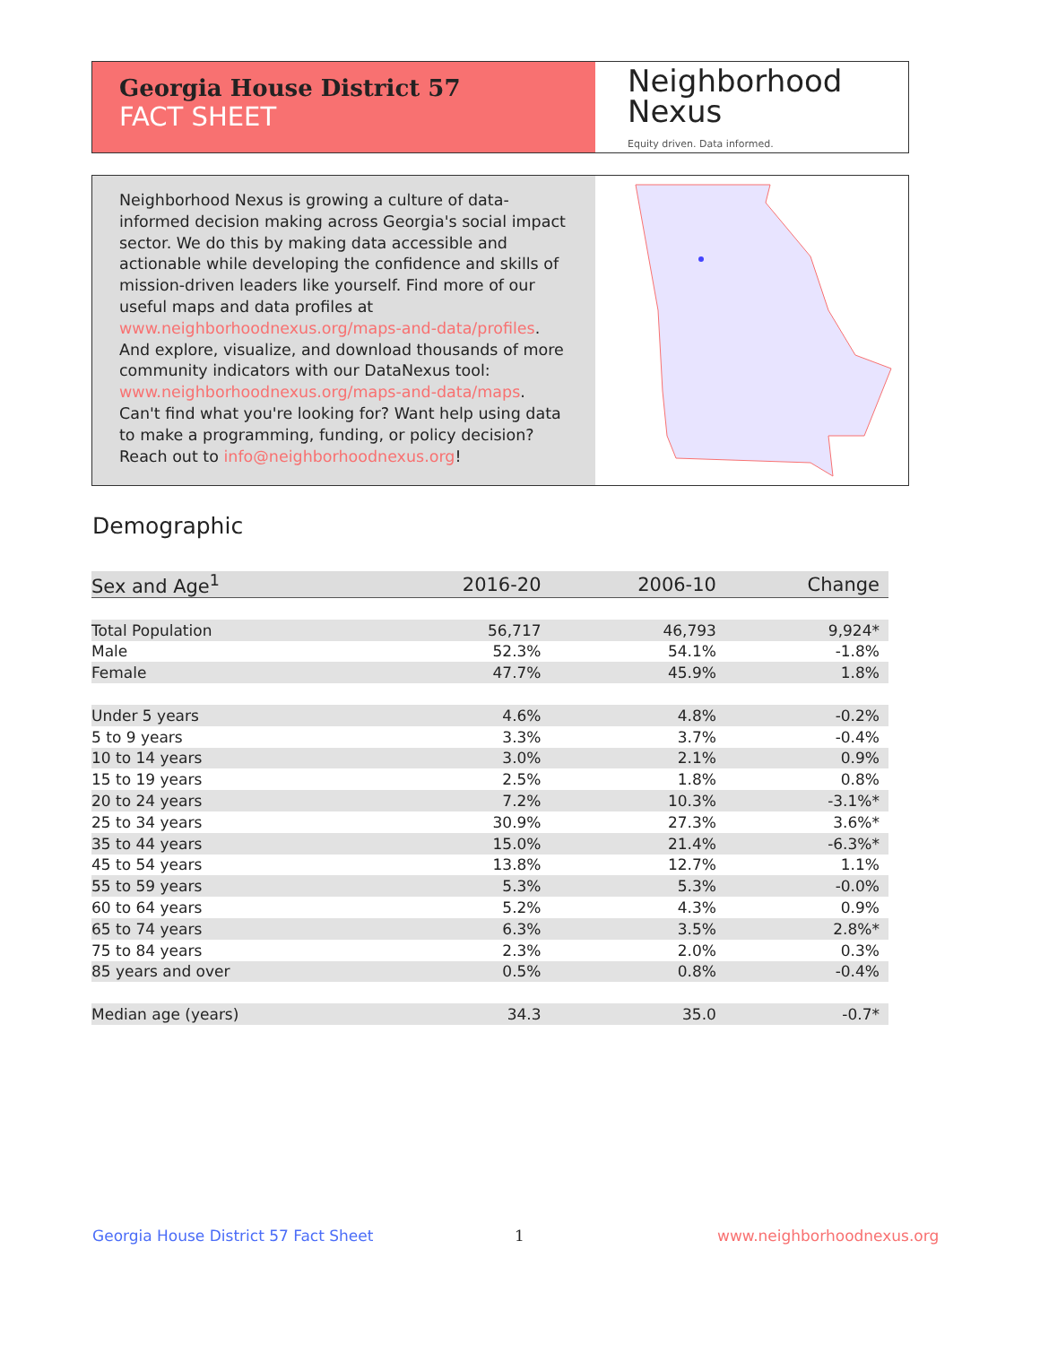Georgia House District 57
FACT SHEET
Neighborhood
Nexus
Equity driven. Data informed.
Neighborhood Nexus is growing a culture of data-informed decision making across Georgia's social impact sector. We do this by making data accessible and actionable while developing the confidence and skills of mission-driven leaders like yourself. Find more of our useful maps and data profiles at www.neighborhoodnexus.org/maps-and-data/profiles. And explore, visualize, and download thousands of more community indicators with our DataNexus tool: www.neighborhoodnexus.org/maps-and-data/maps. Can't find what you're looking for? Want help using data to make a programming, funding, or policy decision? Reach out to info@neighborhoodnexus.org!
Demographic
| Sex and Age<sup>1</sup> | 2016-20 | 2006-10 | Change |
| --- | --- | --- | --- |
| Total Population | 56,717 | 46,793 | 9,924* |
| Male | 52.3% | 54.1% | -1.8% |
| Female | 47.7% | 45.9% | 1.8% |
| Under 5 years | 4.6% | 4.8% | -0.2% |
| 5 to 9 years | 3.3% | 3.7% | -0.4% |
| 10 to 14 years | 3.0% | 2.1% | 0.9% |
| 15 to 19 years | 2.5% | 1.8% | 0.8% |
| 20 to 24 years | 7.2% | 10.3% | -3.1%* |
| 25 to 34 years | 30.9% | 27.3% | 3.6%* |
| 35 to 44 years | 15.0% | 21.4% | -6.3%* |
| 45 to 54 years | 13.8% | 12.7% | 1.1% |
| 55 to 59 years | 5.3% | 5.3% | -0.0% |
| 60 to 64 years | 5.2% | 4.3% | 0.9% |
| 65 to 74 years | 6.3% | 3.5% | 2.8%* |
| 75 to 84 years | 2.3% | 2.0% | 0.3% |
| 85 years and over | 0.5% | 0.8% | -0.4% |
| Median age (years) | 34.3 | 35.0 | -0.7* |
Georgia House District 57 Fact Sheet
1 www.neighborhoodnexus.org